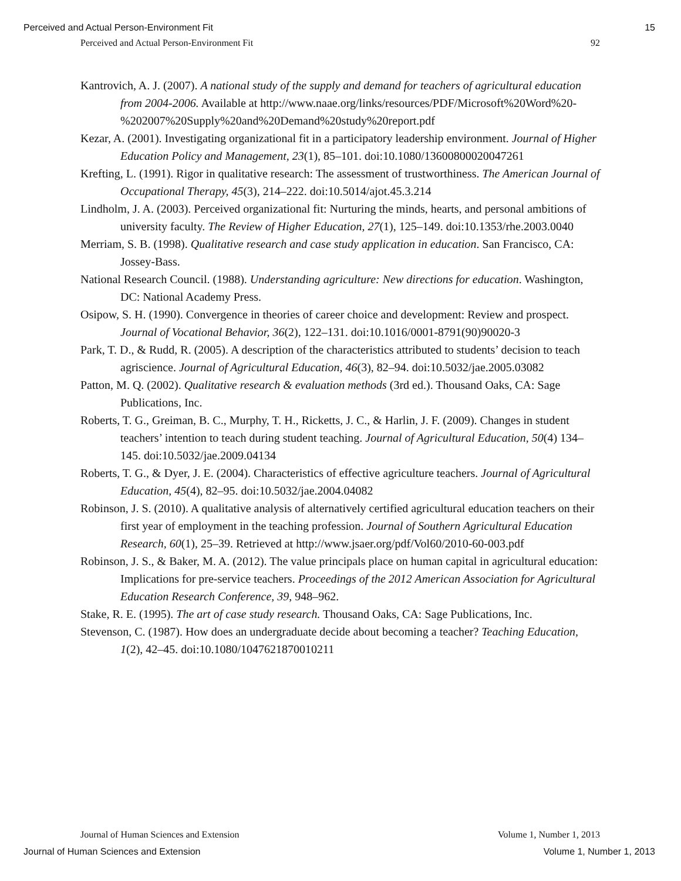Perceived and Actual Person-Environment Fit 15
Perceived and Actual Person-Environment Fit 92
Kantrovich, A. J. (2007). A national study of the supply and demand for teachers of agricultural education from 2004-2006. Available at http://www.naae.org/links/resources/PDF/Microsoft%20Word%20-%202007%20Supply%20and%20Demand%20study%20report.pdf
Kezar, A. (2001). Investigating organizational fit in a participatory leadership environment. Journal of Higher Education Policy and Management, 23(1), 85–101. doi:10.1080/13600800020047261
Krefting, L. (1991). Rigor in qualitative research: The assessment of trustworthiness. The American Journal of Occupational Therapy, 45(3), 214–222. doi:10.5014/ajot.45.3.214
Lindholm, J. A. (2003). Perceived organizational fit: Nurturing the minds, hearts, and personal ambitions of university faculty. The Review of Higher Education, 27(1), 125–149. doi:10.1353/rhe.2003.0040
Merriam, S. B. (1998). Qualitative research and case study application in education. San Francisco, CA: Jossey-Bass.
National Research Council. (1988). Understanding agriculture: New directions for education. Washington, DC: National Academy Press.
Osipow, S. H. (1990). Convergence in theories of career choice and development: Review and prospect. Journal of Vocational Behavior, 36(2), 122–131. doi:10.1016/0001-8791(90)90020-3
Park, T. D., & Rudd, R. (2005). A description of the characteristics attributed to students’ decision to teach agriscience. Journal of Agricultural Education, 46(3), 82–94. doi:10.5032/jae.2005.03082
Patton, M. Q. (2002). Qualitative research & evaluation methods (3rd ed.). Thousand Oaks, CA: Sage Publications, Inc.
Roberts, T. G., Greiman, B. C., Murphy, T. H., Ricketts, J. C., & Harlin, J. F. (2009). Changes in student teachers’ intention to teach during student teaching. Journal of Agricultural Education, 50(4) 134–145. doi:10.5032/jae.2009.04134
Roberts, T. G., & Dyer, J. E. (2004). Characteristics of effective agriculture teachers. Journal of Agricultural Education, 45(4), 82–95. doi:10.5032/jae.2004.04082
Robinson, J. S. (2010). A qualitative analysis of alternatively certified agricultural education teachers on their first year of employment in the teaching profession. Journal of Southern Agricultural Education Research, 60(1), 25–39. Retrieved at http://www.jsaer.org/pdf/Vol60/2010-60-003.pdf
Robinson, J. S., & Baker, M. A. (2012). The value principals place on human capital in agricultural education: Implications for pre-service teachers. Proceedings of the 2012 American Association for Agricultural Education Research Conference, 39, 948–962.
Stake, R. E. (1995). The art of case study research. Thousand Oaks, CA: Sage Publications, Inc.
Stevenson, C. (1987). How does an undergraduate decide about becoming a teacher? Teaching Education, 1(2), 42–45. doi:10.1080/1047621870010211
Journal of Human Sciences and Extension Volume 1, Number 1, 2013
Journal of Human Sciences and Extension Volume 1, Number 1, 2013